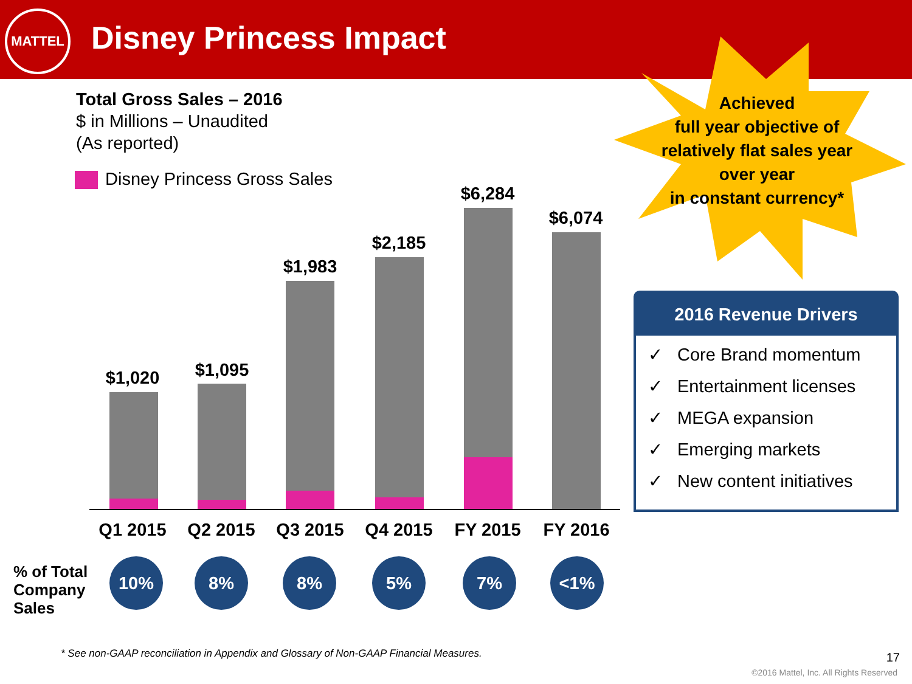MATTEL
Disney Princess Impact
Total Gross Sales – 2016
$ in Millions – Unaudited
(As reported)
Disney Princess Gross Sales
$1,020 $1,095
$1,983
$2,185
$6,284
$6,074
Q1 2015 Q2 2015 Q3 2015 Q4 2015 FY 2015 FY 2016
% of Total
Company
Sales
10% 8% 8% 5% 7% <1%
Achieved
full year objective of relatively flat sales year over year
in constant currency*
2016 Revenue Drivers
✓ Core Brand momentum
✓ Entertainment licenses
✓ MEGA expansion
✓ Emerging markets
✓ New content initiatives
* See non-GAAP reconciliation in Appendix and Glossary of Non-GAAP Financial Measures.
17
©2016 Mattel, Inc. All Rights Reserved